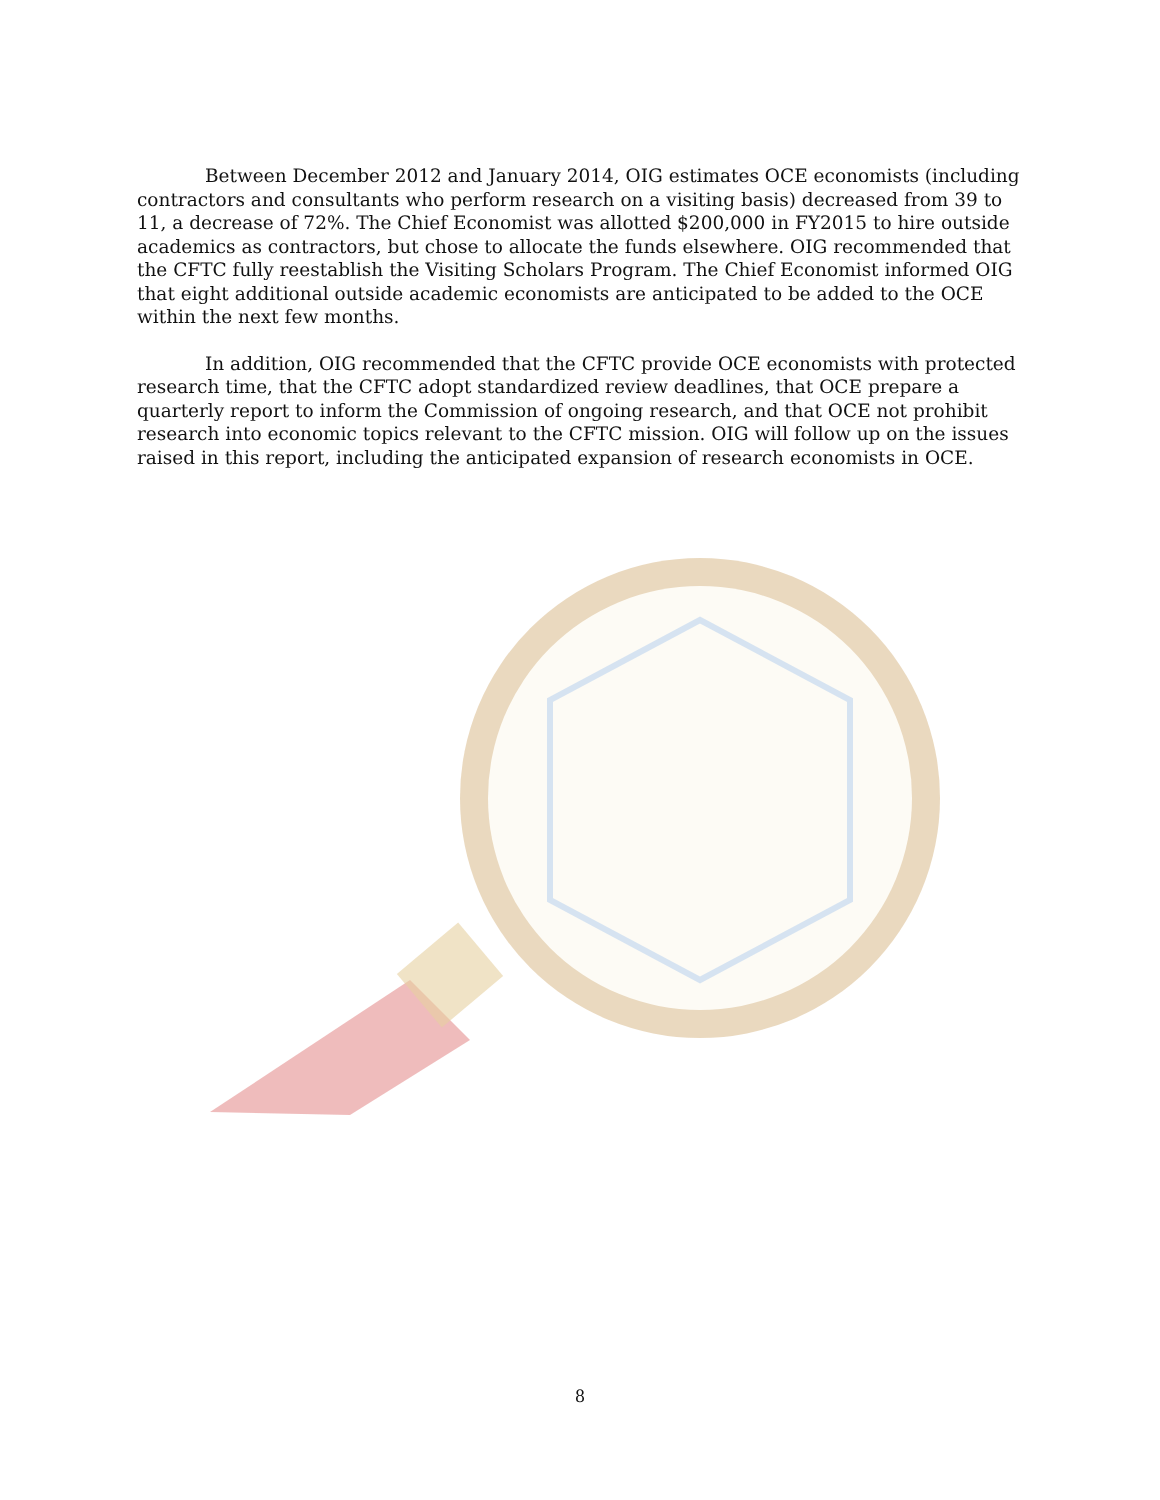Between December 2012 and January 2014, OIG estimates OCE economists (including contractors and consultants who perform research on a visiting basis) decreased from 39 to 11, a decrease of 72%. The Chief Economist was allotted $200,000 in FY2015 to hire outside academics as contractors, but chose to allocate the funds elsewhere. OIG recommended that the CFTC fully reestablish the Visiting Scholars Program. The Chief Economist informed OIG that eight additional outside academic economists are anticipated to be added to the OCE within the next few months.
In addition, OIG recommended that the CFTC provide OCE economists with protected research time, that the CFTC adopt standardized review deadlines, that OCE prepare a quarterly report to inform the Commission of ongoing research, and that OCE not prohibit research into economic topics relevant to the CFTC mission. OIG will follow up on the issues raised in this report, including the anticipated expansion of research economists in OCE.
8